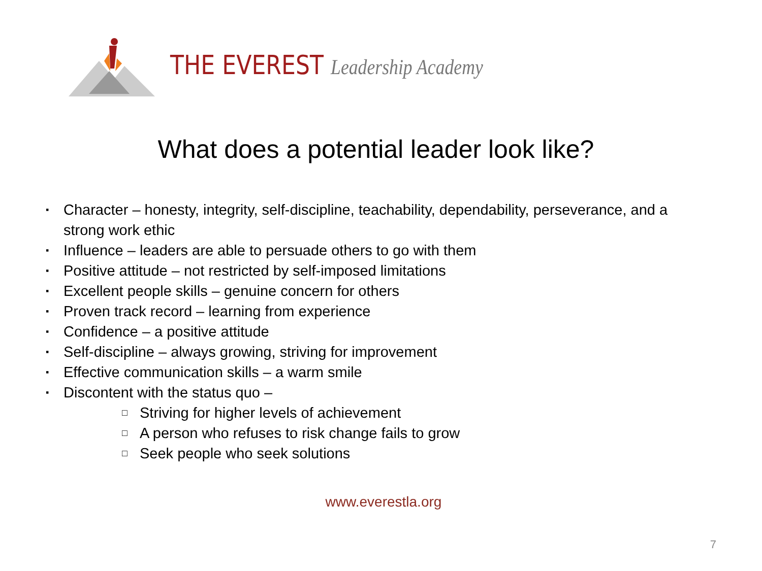THE EVEREST Leadership Academy
What does a potential leader look like?
▪ Character – honesty, integrity, self-discipline, teachability, dependability, perseverance, and a strong work ethic
▪ Influence – leaders are able to persuade others to go with them
▪ Positive attitude – not restricted by self-imposed limitations
▪ Excellent people skills – genuine concern for others
▪ Proven track record – learning from experience
▪ Confidence – a positive attitude
▪ Self-discipline – always growing, striving for improvement
▪ Effective communication skills – a warm smile
▪ Discontent with the status quo –
□ Striving for higher levels of achievement
□ A person who refuses to risk change fails to grow
□ Seek people who seek solutions
www.everestla.org
7